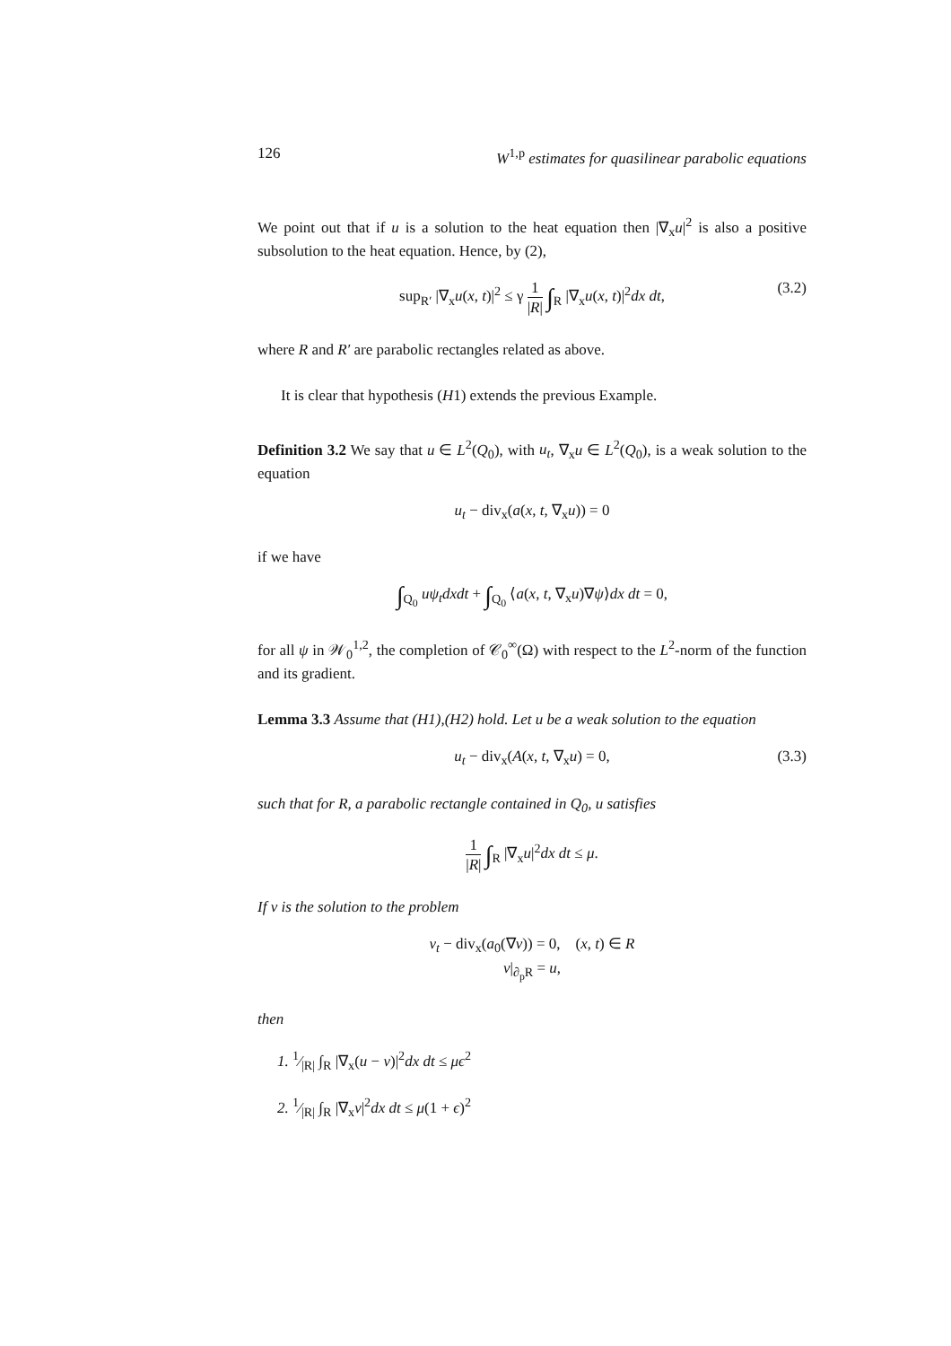126 W<sup>1,p</sup> estimates for quasilinear parabolic equations
We point out that if u is a solution to the heat equation then |∇<sub>x</sub>u|<sup>2</sup> is also a positive subsolution to the heat equation. Hence, by (2),
sup<sub>R′</sub> |∇<sub>x</sub>u(x, t)|<sup>2</sup> ≤ γ 1 |R| ∫<sub>R</sub> |∇<sub>x</sub>u(x, t)|<sup>2</sup>dx dt, (3.2)
where R and R′ are parabolic rectangles related as above.
It is clear that hypothesis (H1) extends the previous Example.
Definition 3.2 We say that u ∈ L<sup>2</sup>(Q<sub>0</sub>), with u<sub>t</sub>, ∇<sub>x</sub>u ∈ L<sup>2</sup>(Q<sub>0</sub>), is a weak solution to the equation
u<sub>t</sub> − div<sub>x</sub>(a(x, t, ∇<sub>x</sub>u)) = 0
if we have
∫<sub>Q<sub>0</sub></sub> uψ<sub>t</sub>dxdt + ∫<sub>Q<sub>0</sub></sub> ⟨a(x, t, ∇<sub>x</sub>u)∇ψ⟩dx dt = 0,
for all ψ in 𝒲<sub>0</sub><sup>1,2</sup>, the completion of 𝒞<sub>0</sub><sup>∞</sup>(Ω) with respect to the L<sup>2</sup>-norm of the function and its gradient.
Lemma 3.3 Assume that (H1),(H2) hold. Let u be a weak solution to the equation
u<sub>t</sub> − div<sub>x</sub>(A(x, t, ∇<sub>x</sub>u) = 0, (3.3)
such that for R, a parabolic rectangle contained in Q<sub>0</sub>, u satisfies
1 |R| ∫<sub>R</sub> |∇<sub>x</sub>u|<sup>2</sup>dx dt ≤ μ.
If v is the solution to the problem
v<sub>t</sub> − div<sub>x</sub>(a<sub>0</sub>(∇v)) = 0, (x, t) ∈ R
v|<sub>∂<sub>p</sub>R</sub> = u,
then
1. 1⁄|R| ∫<sub>R</sub> |∇<sub>x</sub>(u − v)|<sup>2</sup>dx dt ≤ μϵ<sup>2</sup>
2. 1⁄|R| ∫<sub>R</sub> |∇<sub>x</sub>v|<sup>2</sup>dx dt ≤ μ(1 + ϵ)<sup>2</sup>